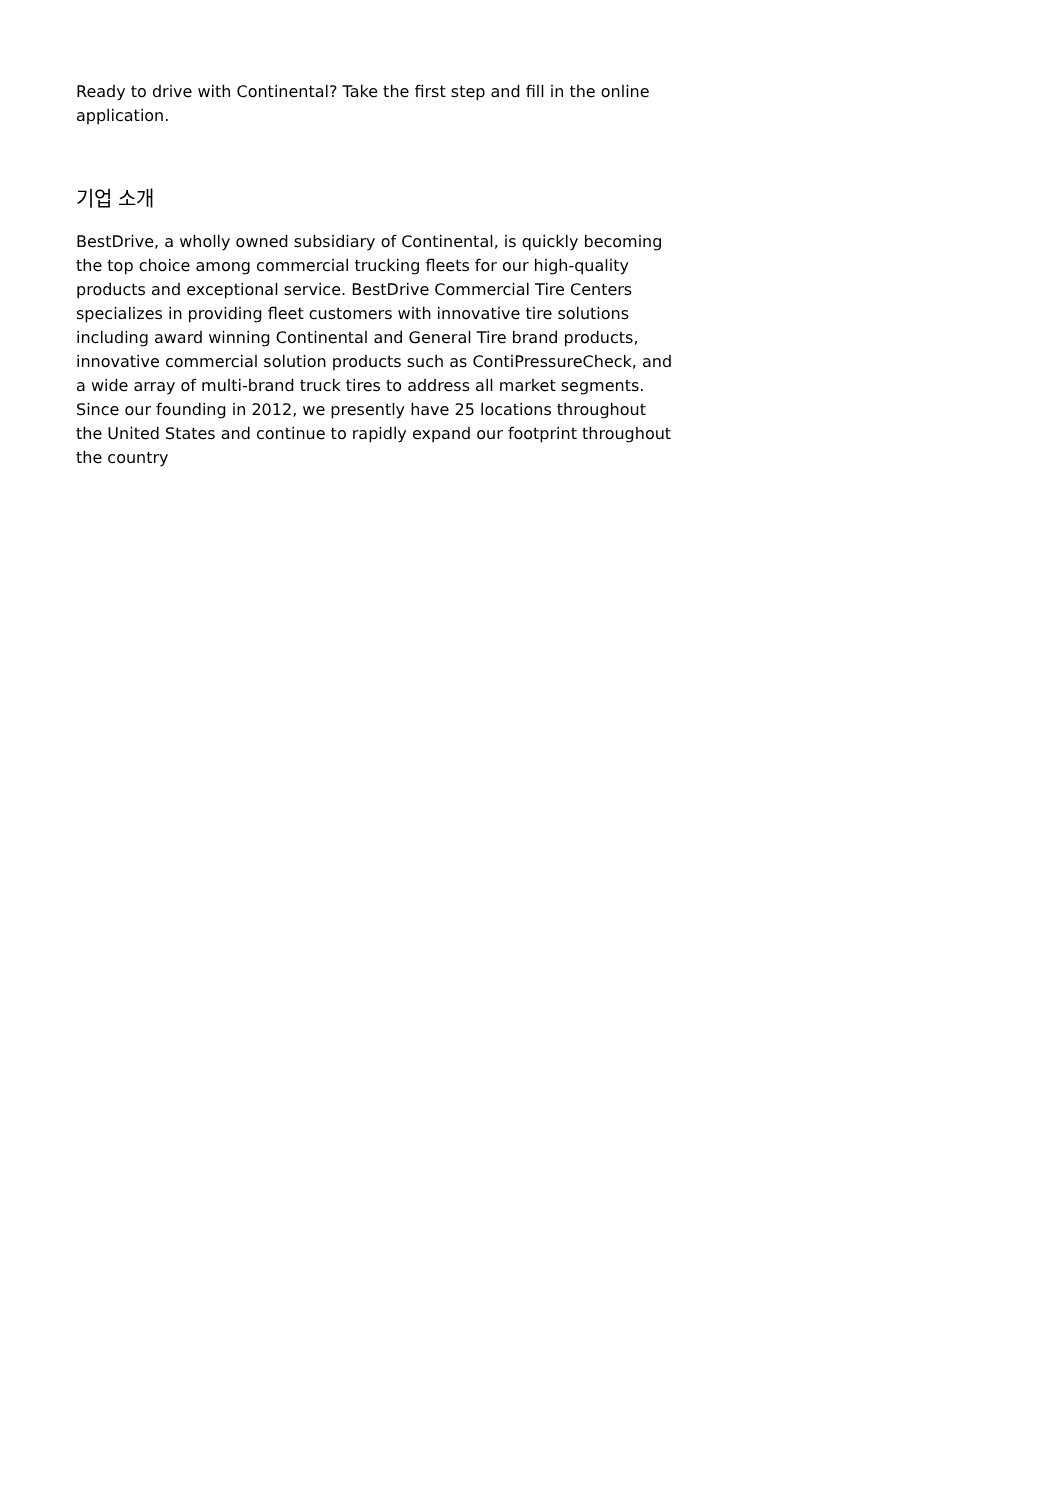Ready to drive with Continental? Take the first step and fill in the online application.
기업 소개
BestDrive, a wholly owned subsidiary of Continental, is quickly becoming the top choice among commercial trucking fleets for our high-quality products and exceptional service. BestDrive Commercial Tire Centers specializes in providing fleet customers with innovative tire solutions including award winning Continental and General Tire brand products, innovative commercial solution products such as ContiPressureCheck, and a wide array of multi-brand truck tires to address all market segments. Since our founding in 2012, we presently have 25 locations throughout the United States and continue to rapidly expand our footprint throughout the country